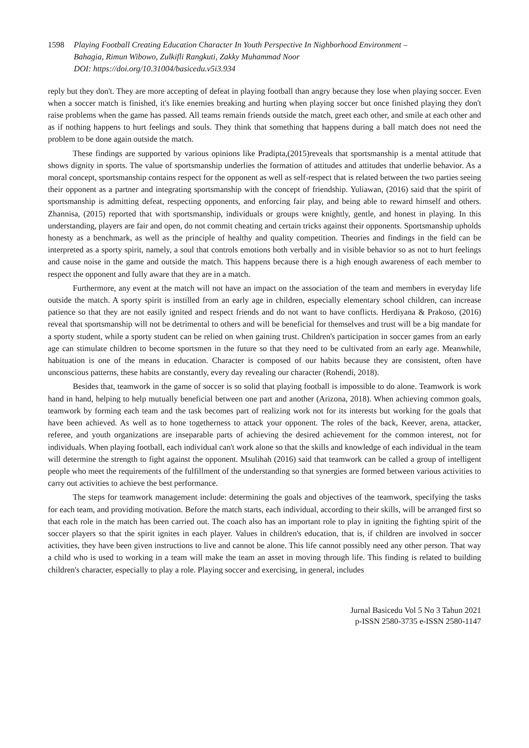1598 Playing Football Creating Education Character In Youth Perspective In Nighborhood Environment –
Bahagia, Rimun Wibowo, Zulkifli Rangkuti, Zakky Muhammad Noor
DOI: https://doi.org/10.31004/basicedu.v5i3.934
reply but they don't. They are more accepting of defeat in playing football than angry because they lose when playing soccer. Even when a soccer match is finished, it's like enemies breaking and hurting when playing soccer but once finished playing they don't raise problems when the game has passed. All teams remain friends outside the match, greet each other, and smile at each other and as if nothing happens to hurt feelings and souls. They think that something that happens during a ball match does not need the problem to be done again outside the match.
These findings are supported by various opinions like Pradipta,(2015)reveals that sportsmanship is a mental attitude that shows dignity in sports. The value of sportsmanship underlies the formation of attitudes and attitudes that underlie behavior. As a moral concept, sportsmanship contains respect for the opponent as well as self-respect that is related between the two parties seeing their opponent as a partner and integrating sportsmanship with the concept of friendship. Yuliawan, (2016) said that the spirit of sportsmanship is admitting defeat, respecting opponents, and enforcing fair play, and being able to reward himself and others. Zhannisa, (2015) reported that with sportsmanship, individuals or groups were knightly, gentle, and honest in playing. In this understanding, players are fair and open, do not commit cheating and certain tricks against their opponents. Sportsmanship upholds honesty as a benchmark, as well as the principle of healthy and quality competition. Theories and findings in the field can be interpreted as a sporty spirit, namely, a soul that controls emotions both verbally and in visible behavior so as not to hurt feelings and cause noise in the game and outside the match. This happens because there is a high enough awareness of each member to respect the opponent and fully aware that they are in a match.
Furthermore, any event at the match will not have an impact on the association of the team and members in everyday life outside the match. A sporty spirit is instilled from an early age in children, especially elementary school children, can increase patience so that they are not easily ignited and respect friends and do not want to have conflicts. Herdiyana & Prakoso, (2016) reveal that sportsmanship will not be detrimental to others and will be beneficial for themselves and trust will be a big mandate for a sporty student, while a sporty student can be relied on when gaining trust. Children's participation in soccer games from an early age can stimulate children to become sportsmen in the future so that they need to be cultivated from an early age. Meanwhile, habituation is one of the means in education. Character is composed of our habits because they are consistent, often have unconscious patterns, these habits are constantly, every day revealing our character (Rohendi, 2018).
Besides that, teamwork in the game of soccer is so solid that playing football is impossible to do alone. Teamwork is work hand in hand, helping to help mutually beneficial between one part and another (Arizona, 2018). When achieving common goals, teamwork by forming each team and the task becomes part of realizing work not for its interests but working for the goals that have been achieved. As well as to hone togetherness to attack your opponent. The roles of the back, Keever, arena, attacker, referee, and youth organizations are inseparable parts of achieving the desired achievement for the common interest, not for individuals. When playing football, each individual can't work alone so that the skills and knowledge of each individual in the team will determine the strength to fight against the opponent. Msulihah (2016) said that teamwork can be called a group of intelligent people who meet the requirements of the fulfillment of the understanding so that synergies are formed between various activities to carry out activities to achieve the best performance.
The steps for teamwork management include: determining the goals and objectives of the teamwork, specifying the tasks for each team, and providing motivation. Before the match starts, each individual, according to their skills, will be arranged first so that each role in the match has been carried out. The coach also has an important role to play in igniting the fighting spirit of the soccer players so that the spirit ignites in each player. Values in children's education, that is, if children are involved in soccer activities, they have been given instructions to live and cannot be alone. This life cannot possibly need any other person. That way a child who is used to working in a team will make the team an asset in moving through life. This finding is related to building children's character, especially to play a role. Playing soccer and exercising, in general, includes
Jurnal Basicedu Vol 5 No 3 Tahun 2021
p-ISSN 2580-3735 e-ISSN 2580-1147